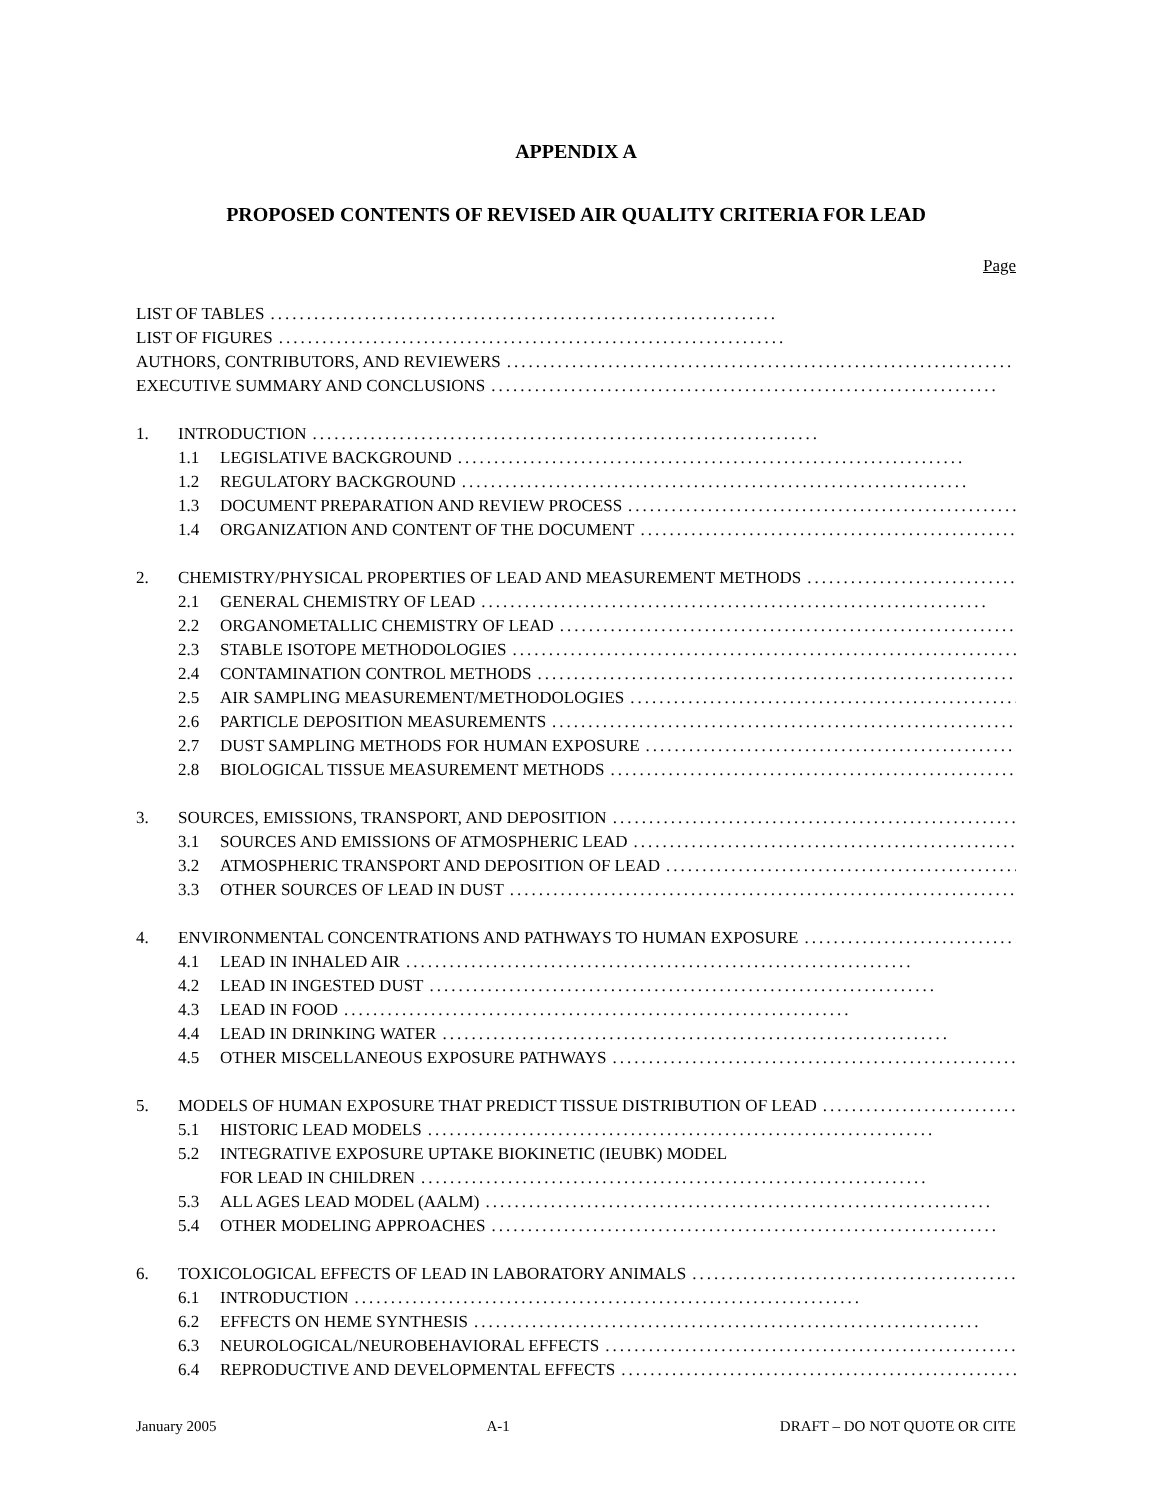APPENDIX A
PROPOSED CONTENTS OF REVISED AIR QUALITY CRITERIA FOR LEAD
Page
LIST OF TABLES......................................................................
LIST OF FIGURES......................................................................
AUTHORS, CONTRIBUTORS, AND REVIEWERS......................................................................
EXECUTIVE SUMMARY AND CONCLUSIONS......................................................................
1. INTRODUCTION......................................................................
1.1 LEGISLATIVE BACKGROUND......................................................................
1.2 REGULATORY BACKGROUND......................................................................
1.3 DOCUMENT PREPARATION AND REVIEW PROCESS......................................................................
1.4 ORGANIZATION AND CONTENT OF THE DOCUMENT......................................................................
2. CHEMISTRY/PHYSICAL PROPERTIES OF LEAD AND MEASUREMENT METHODS......................................................................
2.1 GENERAL CHEMISTRY OF LEAD......................................................................
2.2 ORGANOMETALLIC CHEMISTRY OF LEAD......................................................................
2.3 STABLE ISOTOPE METHODOLOGIES......................................................................
2.4 CONTAMINATION CONTROL METHODS......................................................................
2.5 AIR SAMPLING MEASUREMENT/METHODOLOGIES......................................................................
2.6 PARTICLE DEPOSITION MEASUREMENTS......................................................................
2.7 DUST SAMPLING METHODS FOR HUMAN EXPOSURE......................................................................
2.8 BIOLOGICAL TISSUE MEASUREMENT METHODS......................................................................
3. SOURCES, EMISSIONS, TRANSPORT, AND DEPOSITION......................................................................
3.1 SOURCES AND EMISSIONS OF ATMOSPHERIC LEAD......................................................................
3.2 ATMOSPHERIC TRANSPORT AND DEPOSITION OF LEAD......................................................................
3.3 OTHER SOURCES OF LEAD IN DUST......................................................................
4. ENVIRONMENTAL CONCENTRATIONS AND PATHWAYS TO HUMAN EXPOSURE......................................................................
4.1 LEAD IN INHALED AIR......................................................................
4.2 LEAD IN INGESTED DUST......................................................................
4.3 LEAD IN FOOD......................................................................
4.4 LEAD IN DRINKING WATER......................................................................
4.5 OTHER MISCELLANEOUS EXPOSURE PATHWAYS......................................................................
5. MODELS OF HUMAN EXPOSURE THAT PREDICT TISSUE DISTRIBUTION OF LEAD......................................................................
5.1 HISTORIC LEAD MODELS......................................................................
5.2 INTEGRATIVE EXPOSURE UPTAKE BIOKINETIC (IEUBK) MODEL
FOR LEAD IN CHILDREN......................................................................
5.3 ALL AGES LEAD MODEL (AALM)......................................................................
5.4 OTHER MODELING APPROACHES......................................................................
6. TOXICOLOGICAL EFFECTS OF LEAD IN LABORATORY ANIMALS......................................................................
6.1 INTRODUCTION......................................................................
6.2 EFFECTS ON HEME SYNTHESIS......................................................................
6.3 NEUROLOGICAL/NEUROBEHAVIORAL EFFECTS......................................................................
6.4 REPRODUCTIVE AND DEVELOPMENTAL EFFECTS......................................................................
January 2005 A-1 DRAFT – DO NOT QUOTE OR CITE